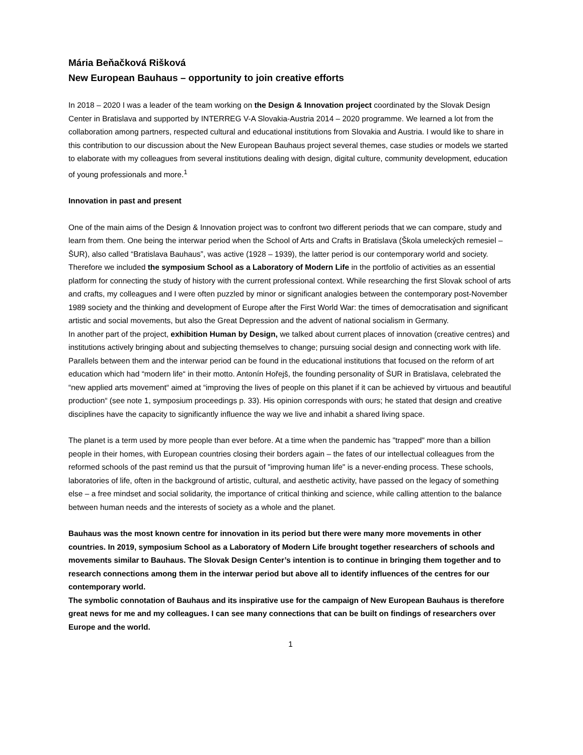Mária Beňačková Rišková
New European Bauhaus – opportunity to join creative efforts
In 2018 – 2020 I was a leader of the team working on the Design & Innovation project coordinated by the Slovak Design Center in Bratislava and supported by INTERREG V-A Slovakia-Austria 2014 – 2020 programme. We learned a lot from the collaboration among partners, respected cultural and educational institutions from Slovakia and Austria. I would like to share in this contribution to our discussion about the New European Bauhaus project several themes, case studies or models we started to elaborate with my colleagues from several institutions dealing with design, digital culture, community development, education of young professionals and more.<sup>1</sup>
Innovation in past and present
One of the main aims of the Design & Innovation project was to confront two different periods that we can compare, study and learn from them. One being the interwar period when the School of Arts and Crafts in Bratislava (Škola umeleckých remesiel – ŠUR), also called “Bratislava Bauhaus”, was active (1928 – 1939), the latter period is our contemporary world and society.
Therefore we included the symposium School as a Laboratory of Modern Life in the portfolio of activities as an essential platform for connecting the study of history with the current professional context. While researching the first Slovak school of arts and crafts, my colleagues and I were often puzzled by minor or significant analogies between the contemporary post-November 1989 society and the thinking and development of Europe after the First World War: the times of democratisation and significant artistic and social movements, but also the Great Depression and the advent of national socialism in Germany.
In another part of the project, exhibition Human by Design, we talked about current places of innovation (creative centres) and institutions actively bringing about and subjecting themselves to change; pursuing social design and connecting work with life.
Parallels between them and the interwar period can be found in the educational institutions that focused on the reform of art education which had “modern life“ in their motto. Antonín Hořejš, the founding personality of ŠUR in Bratislava, celebrated the “new applied arts movement“ aimed at “improving the lives of people on this planet if it can be achieved by virtuous and beautiful production“ (see note 1, symposium proceedings p. 33). His opinion corresponds with ours; he stated that design and creative disciplines have the capacity to significantly influence the way we live and inhabit a shared living space.
The planet is a term used by more people than ever before. At a time when the pandemic has "trapped" more than a billion people in their homes, with European countries closing their borders again – the fates of our intellectual colleagues from the reformed schools of the past remind us that the pursuit of "improving human life" is a never-ending process. These schools, laboratories of life, often in the background of artistic, cultural, and aesthetic activity, have passed on the legacy of something else – a free mindset and social solidarity, the importance of critical thinking and science, while calling attention to the balance between human needs and the interests of society as a whole and the planet.
Bauhaus was the most known centre for innovation in its period but there were many more movements in other countries. In 2019, symposium School as a Laboratory of Modern Life brought together researchers of schools and movements similar to Bauhaus. The Slovak Design Center’s intention is to continue in bringing them together and to research connections among them in the interwar period but above all to identify influences of the centres for our contemporary world.
The symbolic connotation of Bauhaus and its inspirative use for the campaign of New European Bauhaus is therefore great news for me and my colleagues. I can see many connections that can be built on findings of researchers over Europe and the world.
1